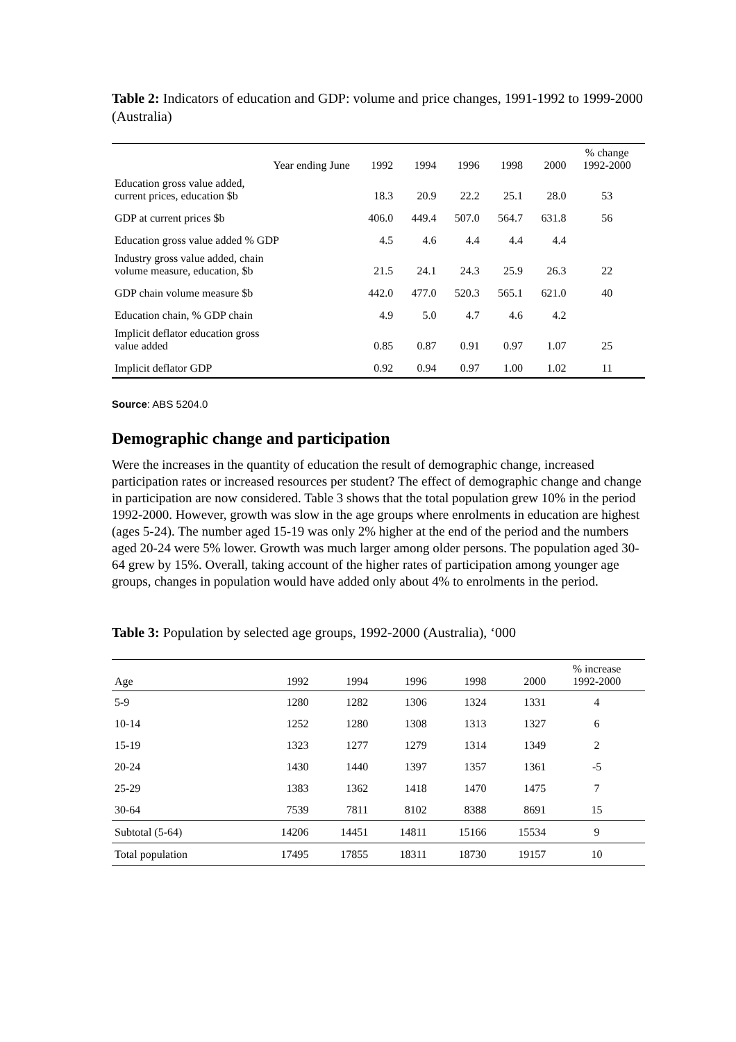Table 2: Indicators of education and GDP: volume and price changes, 1991-1992 to 1999-2000 (Australia)
| Year ending June | 1992 | 1994 | 1996 | 1998 | 2000 | % change 1992-2000 |
| --- | --- | --- | --- | --- | --- | --- |
| Education gross value added, current prices, education $b | 18.3 | 20.9 | 22.2 | 25.1 | 28.0 | 53 |
| GDP at current prices $b | 406.0 | 449.4 | 507.0 | 564.7 | 631.8 | 56 |
| Education gross value added % GDP | 4.5 | 4.6 | 4.4 | 4.4 | 4.4 | |
| Industry gross value added, chain volume measure, education, $b | 21.5 | 24.1 | 24.3 | 25.9 | 26.3 | 22 |
| GDP chain volume measure $b | 442.0 | 477.0 | 520.3 | 565.1 | 621.0 | 40 |
| Education chain, % GDP chain | 4.9 | 5.0 | 4.7 | 4.6 | 4.2 | |
| Implicit deflator education gross value added | 0.85 | 0.87 | 0.91 | 0.97 | 1.07 | 25 |
| Implicit deflator GDP | 0.92 | 0.94 | 0.97 | 1.00 | 1.02 | 11 |
Source: ABS 5204.0
Demographic change and participation
Were the increases in the quantity of education the result of demographic change, increased participation rates or increased resources per student? The effect of demographic change and change in participation are now considered. Table 3 shows that the total population grew 10% in the period 1992-2000. However, growth was slow in the age groups where enrolments in education are highest (ages 5-24). The number aged 15-19 was only 2% higher at the end of the period and the numbers aged 20-24 were 5% lower. Growth was much larger among older persons. The population aged 30-64 grew by 15%. Overall, taking account of the higher rates of participation among younger age groups, changes in population would have added only about 4% to enrolments in the period.
Table 3: Population by selected age groups, 1992-2000 (Australia), ‘000
| Age | 1992 | 1994 | 1996 | 1998 | 2000 | % increase 1992-2000 |
| --- | --- | --- | --- | --- | --- | --- |
| 5-9 | 1280 | 1282 | 1306 | 1324 | 1331 | 4 |
| 10-14 | 1252 | 1280 | 1308 | 1313 | 1327 | 6 |
| 15-19 | 1323 | 1277 | 1279 | 1314 | 1349 | 2 |
| 20-24 | 1430 | 1440 | 1397 | 1357 | 1361 | -5 |
| 25-29 | 1383 | 1362 | 1418 | 1470 | 1475 | 7 |
| 30-64 | 7539 | 7811 | 8102 | 8388 | 8691 | 15 |
| Subtotal (5-64) | 14206 | 14451 | 14811 | 15166 | 15534 | 9 |
| Total population | 17495 | 17855 | 18311 | 18730 | 19157 | 10 |